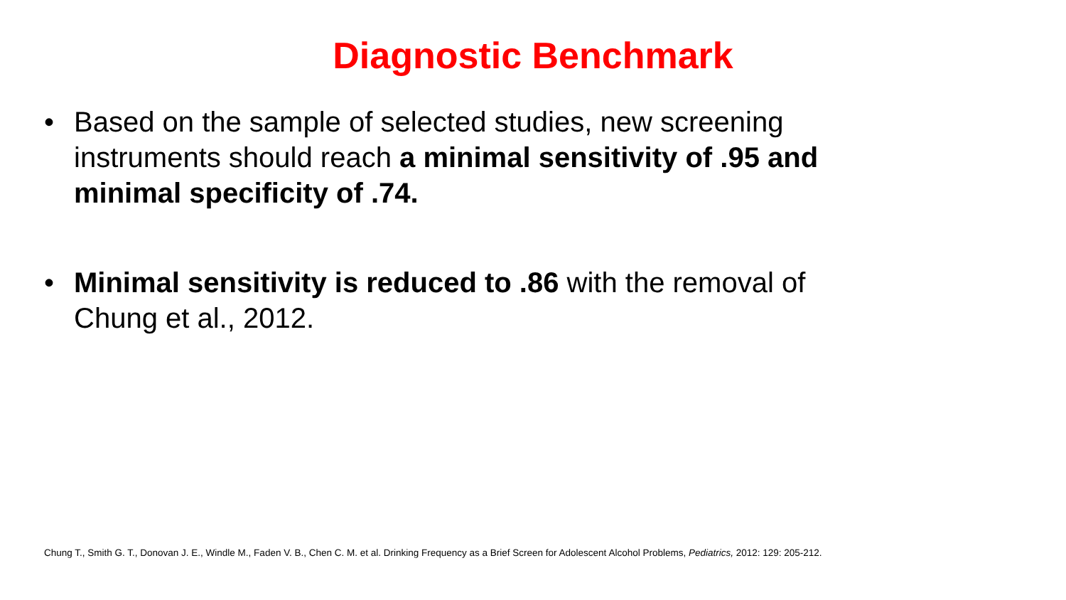Diagnostic Benchmark
• Based on the sample of selected studies, new screening instruments should reach a minimal sensitivity of .95 and minimal specificity of .74.
• Minimal sensitivity is reduced to .86 with the removal of Chung et al., 2012.
Chung T., Smith G. T., Donovan J. E., Windle M., Faden V. B., Chen C. M. et al. Drinking Frequency as a Brief Screen for Adolescent Alcohol Problems, Pediatrics, 2012: 129: 205-212.